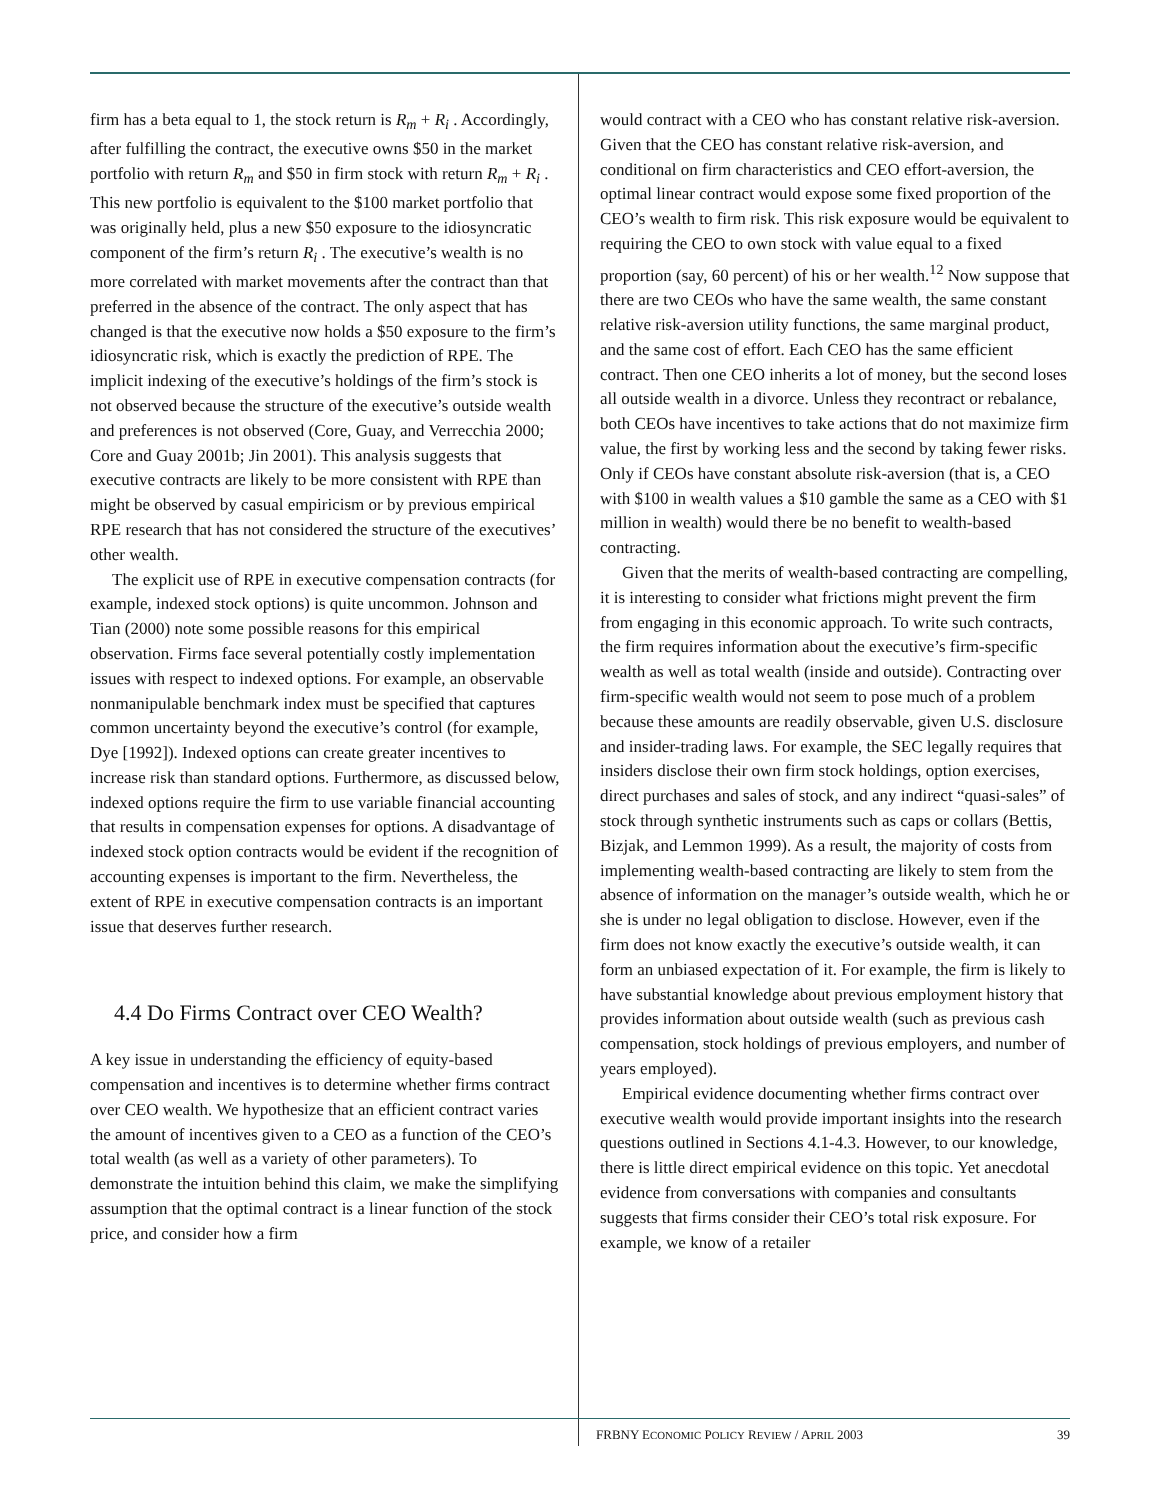firm has a beta equal to 1, the stock return is R<sub>m</sub> + R<sub>i</sub> . Accordingly, after fulfilling the contract, the executive owns $50 in the market portfolio with return R<sub>m</sub> and $50 in firm stock with return R<sub>m</sub> + R<sub>i</sub> . This new portfolio is equivalent to the $100 market portfolio that was originally held, plus a new $50 exposure to the idiosyncratic component of the firm’s return R<sub>i</sub> . The executive’s wealth is no more correlated with market movements after the contract than that preferred in the absence of the contract. The only aspect that has changed is that the executive now holds a $50 exposure to the firm’s idiosyncratic risk, which is exactly the prediction of RPE. The implicit indexing of the executive’s holdings of the firm’s stock is not observed because the structure of the executive’s outside wealth and preferences is not observed (Core, Guay, and Verrecchia 2000; Core and Guay 2001b; Jin 2001). This analysis suggests that executive contracts are likely to be more consistent with RPE than might be observed by casual empiricism or by previous empirical RPE research that has not considered the structure of the executives’ other wealth.
The explicit use of RPE in executive compensation contracts (for example, indexed stock options) is quite uncommon. Johnson and Tian (2000) note some possible reasons for this empirical observation. Firms face several potentially costly implementation issues with respect to indexed options. For example, an observable nonmanipulable benchmark index must be specified that captures common uncertainty beyond the executive’s control (for example, Dye [1992]). Indexed options can create greater incentives to increase risk than standard options. Furthermore, as discussed below, indexed options require the firm to use variable financial accounting that results in compensation expenses for options. A disadvantage of indexed stock option contracts would be evident if the recognition of accounting expenses is important to the firm. Nevertheless, the extent of RPE in executive compensation contracts is an important issue that deserves further research.
4.4 Do Firms Contract over CEO Wealth?
A key issue in understanding the efficiency of equity-based compensation and incentives is to determine whether firms contract over CEO wealth. We hypothesize that an efficient contract varies the amount of incentives given to a CEO as a function of the CEO’s total wealth (as well as a variety of other parameters). To demonstrate the intuition behind this claim, we make the simplifying assumption that the optimal contract is a linear function of the stock price, and consider how a firm
would contract with a CEO who has constant relative risk-aversion. Given that the CEO has constant relative risk-aversion, and conditional on firm characteristics and CEO effort-aversion, the optimal linear contract would expose some fixed proportion of the CEO’s wealth to firm risk. This risk exposure would be equivalent to requiring the CEO to own stock with value equal to a fixed proportion (say, 60 percent) of his or her wealth.<sup>12</sup> Now suppose that there are two CEOs who have the same wealth, the same constant relative risk-aversion utility functions, the same marginal product, and the same cost of effort. Each CEO has the same efficient contract. Then one CEO inherits a lot of money, but the second loses all outside wealth in a divorce. Unless they recontract or rebalance, both CEOs have incentives to take actions that do not maximize firm value, the first by working less and the second by taking fewer risks. Only if CEOs have constant absolute risk-aversion (that is, a CEO with $100 in wealth values a $10 gamble the same as a CEO with $1 million in wealth) would there be no benefit to wealth-based contracting.
Given that the merits of wealth-based contracting are compelling, it is interesting to consider what frictions might prevent the firm from engaging in this economic approach. To write such contracts, the firm requires information about the executive’s firm-specific wealth as well as total wealth (inside and outside). Contracting over firm-specific wealth would not seem to pose much of a problem because these amounts are readily observable, given U.S. disclosure and insider-trading laws. For example, the SEC legally requires that insiders disclose their own firm stock holdings, option exercises, direct purchases and sales of stock, and any indirect “quasi-sales” of stock through synthetic instruments such as caps or collars (Bettis, Bizjak, and Lemmon 1999). As a result, the majority of costs from implementing wealth-based contracting are likely to stem from the absence of information on the manager’s outside wealth, which he or she is under no legal obligation to disclose. However, even if the firm does not know exactly the executive’s outside wealth, it can form an unbiased expectation of it. For example, the firm is likely to have substantial knowledge about previous employment history that provides information about outside wealth (such as previous cash compensation, stock holdings of previous employers, and number of years employed).
Empirical evidence documenting whether firms contract over executive wealth would provide important insights into the research questions outlined in Sections 4.1-4.3. However, to our knowledge, there is little direct empirical evidence on this topic. Yet anecdotal evidence from conversations with companies and consultants suggests that firms consider their CEO’s total risk exposure. For example, we know of a retailer
FRBNY ECONOMIC POLICY REVIEW / APRIL 2003 39